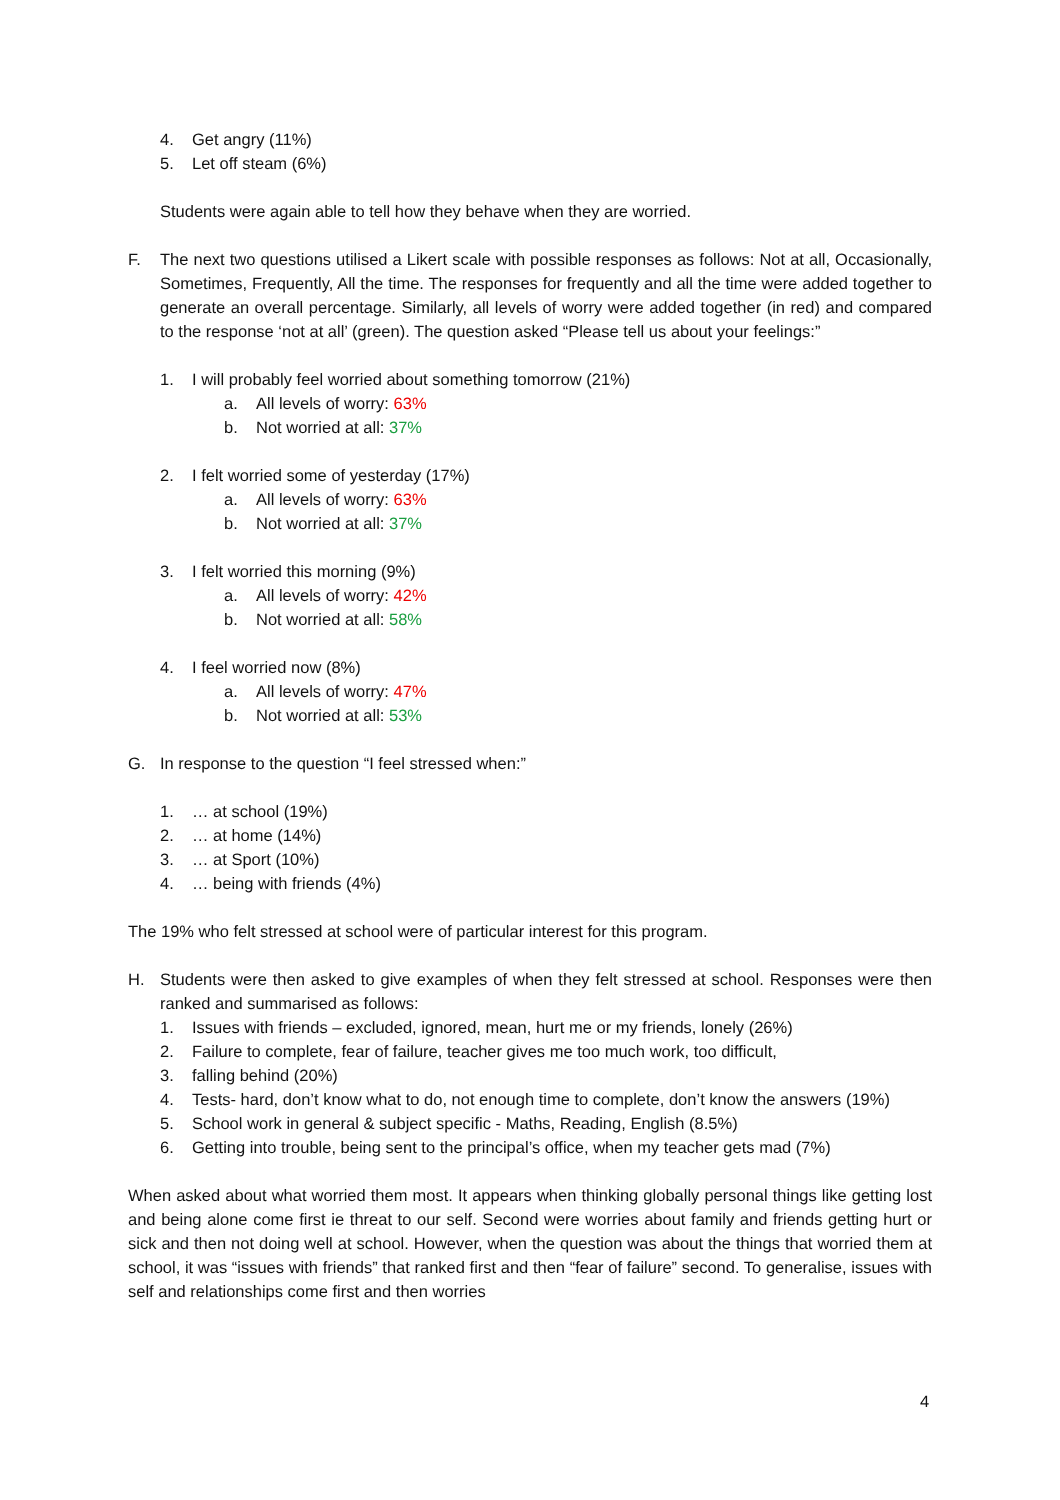4. Get angry (11%)
5. Let off steam (6%)
Students were again able to tell how they behave when they are worried.
F. The next two questions utilised a Likert scale with possible responses as follows: Not at all, Occasionally, Sometimes, Frequently, All the time. The responses for frequently and all the time were added together to generate an overall percentage. Similarly, all levels of worry were added together (in red) and compared to the response ‘not at all’ (green). The question asked “Please tell us about your feelings:”
1. I will probably feel worried about something tomorrow (21%)
a. All levels of worry: 63%
b. Not worried at all: 37%
2. I felt worried some of yesterday (17%)
a. All levels of worry: 63%
b. Not worried at all: 37%
3. I felt worried this morning (9%)
a. All levels of worry: 42%
b. Not worried at all: 58%
4. I feel worried now (8%)
a. All levels of worry: 47%
b. Not worried at all: 53%
G. In response to the question “I feel stressed when:”
1. … at school (19%)
2. … at home (14%)
3. … at Sport (10%)
4. … being with friends (4%)
The 19% who felt stressed at school were of particular interest for this program.
H. Students were then asked to give examples of when they felt stressed at school. Responses were then ranked and summarised as follows:
1. Issues with friends – excluded, ignored, mean, hurt me or my friends, lonely (26%)
2. Failure to complete, fear of failure, teacher gives me too much work, too difficult,
3. falling behind (20%)
4. Tests- hard, don’t know what to do, not enough time to complete, don’t know the answers (19%)
5. School work in general & subject specific - Maths, Reading, English (8.5%)
6. Getting into trouble, being sent to the principal’s office, when my teacher gets mad (7%)
When asked about what worried them most. It appears when thinking globally personal things like getting lost and being alone come first ie threat to our self. Second were worries about family and friends getting hurt or sick and then not doing well at school. However, when the question was about the things that worried them at school, it was “issues with friends” that ranked first and then “fear of failure” second. To generalise, issues with self and relationships come first and then worries
4